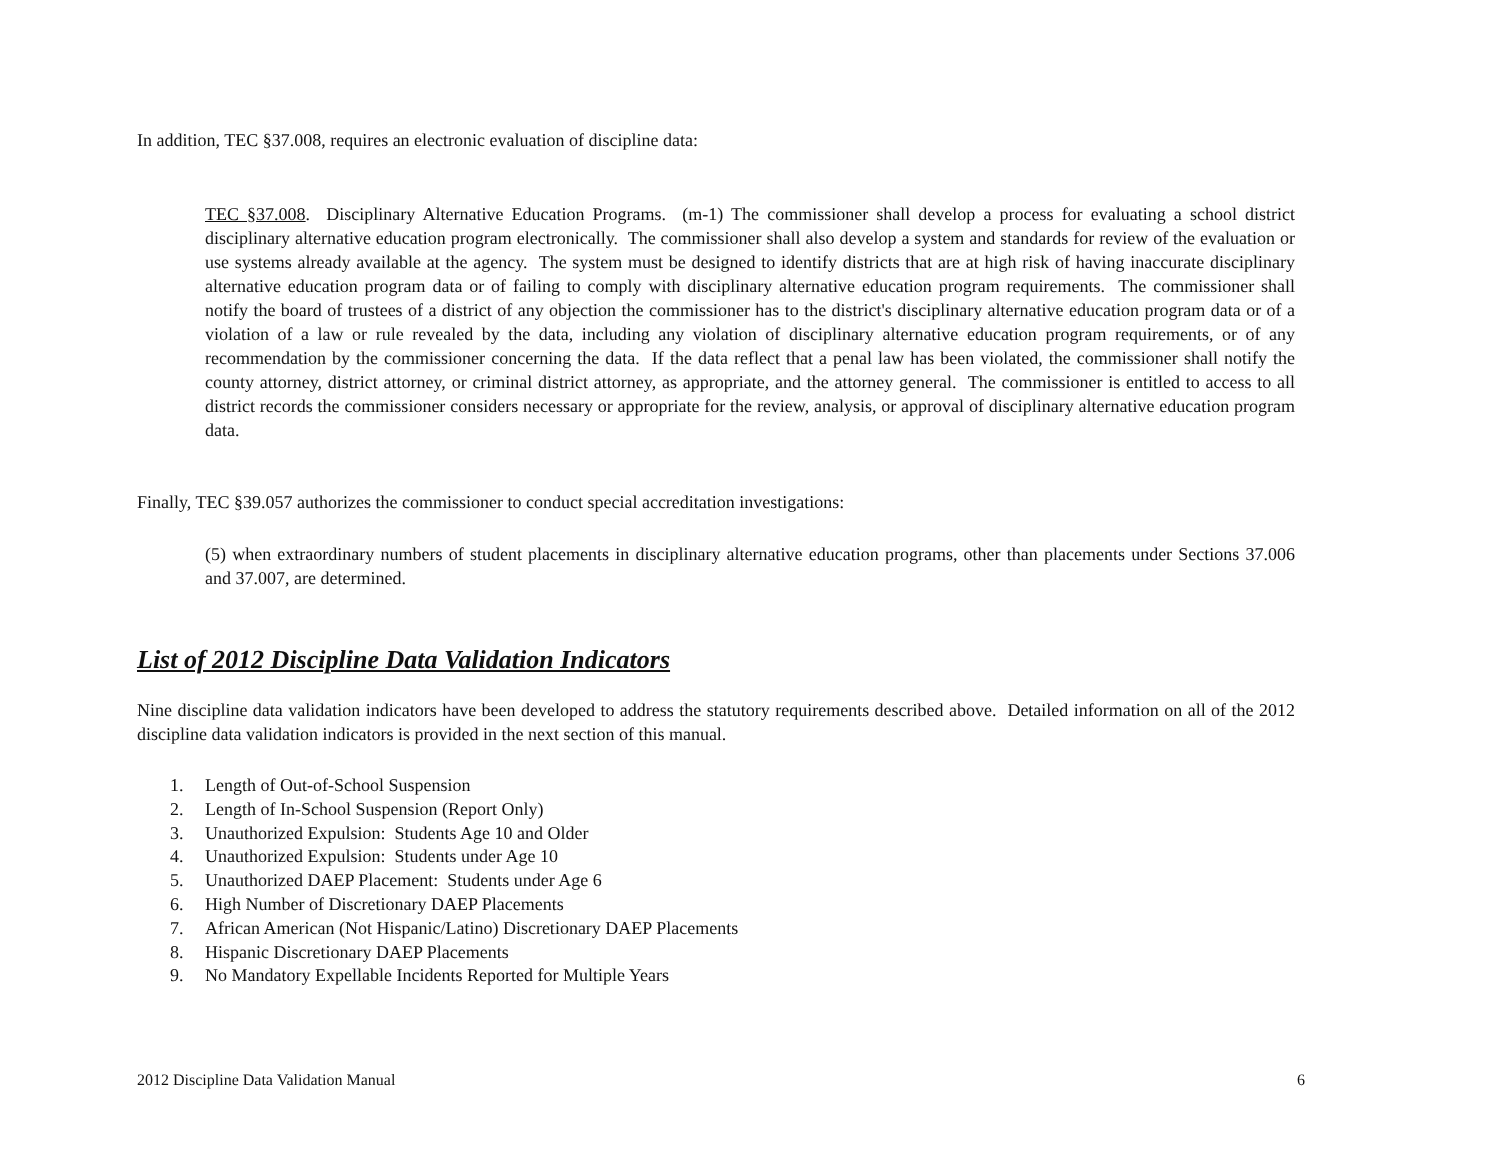In addition, TEC §37.008, requires an electronic evaluation of discipline data:
TEC §37.008. Disciplinary Alternative Education Programs. (m-1) The commissioner shall develop a process for evaluating a school district disciplinary alternative education program electronically. The commissioner shall also develop a system and standards for review of the evaluation or use systems already available at the agency. The system must be designed to identify districts that are at high risk of having inaccurate disciplinary alternative education program data or of failing to comply with disciplinary alternative education program requirements. The commissioner shall notify the board of trustees of a district of any objection the commissioner has to the district's disciplinary alternative education program data or of a violation of a law or rule revealed by the data, including any violation of disciplinary alternative education program requirements, or of any recommendation by the commissioner concerning the data. If the data reflect that a penal law has been violated, the commissioner shall notify the county attorney, district attorney, or criminal district attorney, as appropriate, and the attorney general. The commissioner is entitled to access to all district records the commissioner considers necessary or appropriate for the review, analysis, or approval of disciplinary alternative education program data.
Finally, TEC §39.057 authorizes the commissioner to conduct special accreditation investigations:
(5) when extraordinary numbers of student placements in disciplinary alternative education programs, other than placements under Sections 37.006 and 37.007, are determined.
List of 2012 Discipline Data Validation Indicators
Nine discipline data validation indicators have been developed to address the statutory requirements described above. Detailed information on all of the 2012 discipline data validation indicators is provided in the next section of this manual.
1. Length of Out-of-School Suspension
2. Length of In-School Suspension (Report Only)
3. Unauthorized Expulsion: Students Age 10 and Older
4. Unauthorized Expulsion: Students under Age 10
5. Unauthorized DAEP Placement: Students under Age 6
6. High Number of Discretionary DAEP Placements
7. African American (Not Hispanic/Latino) Discretionary DAEP Placements
8. Hispanic Discretionary DAEP Placements
9. No Mandatory Expellable Incidents Reported for Multiple Years
2012 Discipline Data Validation Manual 6